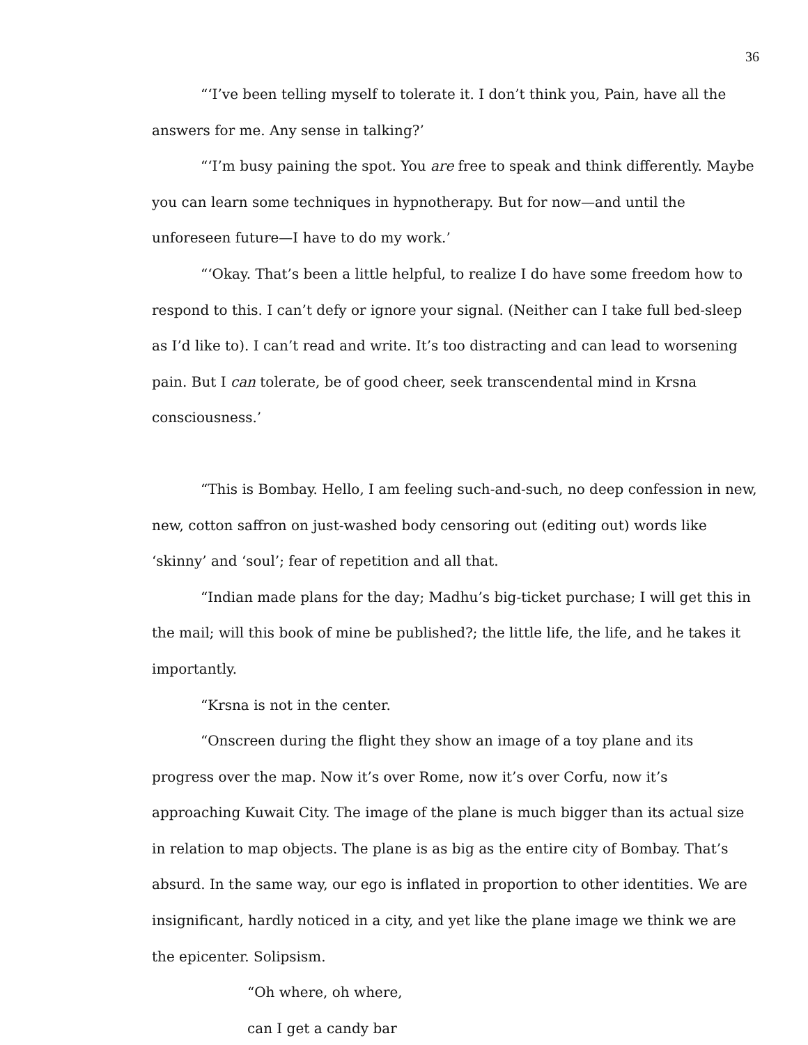36
“‘I’ve been telling myself to tolerate it. I don’t think you, Pain, have all the answers for me. Any sense in talking?’
“‘I’m busy paining the spot. You are free to speak and think differently. Maybe you can learn some techniques in hypnotherapy. But for now—and until the unforeseen future—I have to do my work.’
“‘Okay. That’s been a little helpful, to realize I do have some freedom how to respond to this. I can’t defy or ignore your signal. (Neither can I take full bed-sleep as I’d like to). I can’t read and write. It’s too distracting and can lead to worsening pain. But I can tolerate, be of good cheer, seek transcendental mind in Krsna consciousness.’
“This is Bombay. Hello, I am feeling such-and-such, no deep confession in new, new, cotton saffron on just-washed body censoring out (editing out) words like ‘skinny’ and ‘soul’; fear of repetition and all that.
“Indian made plans for the day; Madhu’s big-ticket purchase; I will get this in the mail; will this book of mine be published?; the little life, the life, and he takes it importantly.
“Krsna is not in the center.
“Onscreen during the flight they show an image of a toy plane and its progress over the map. Now it’s over Rome, now it’s over Corfu, now it’s approaching Kuwait City. The image of the plane is much bigger than its actual size in relation to map objects. The plane is as big as the entire city of Bombay. That’s absurd. In the same way, our ego is inflated in proportion to other identities. We are insignificant, hardly noticed in a city, and yet like the plane image we think we are the epicenter. Solipsism.
“Oh where, oh where,
can I get a candy bar